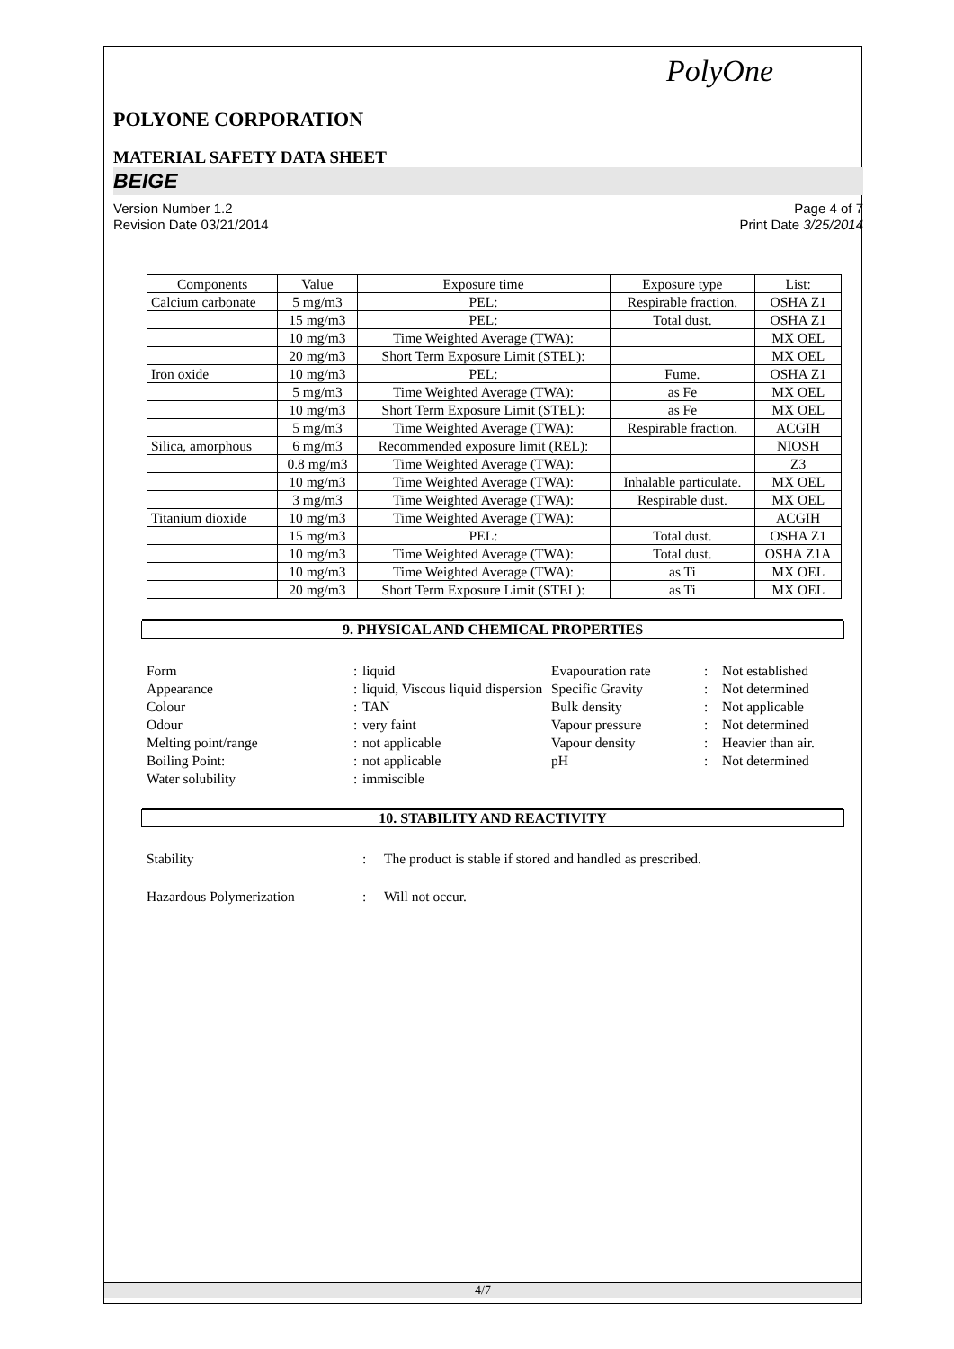PolyOne
POLYONE CORPORATION
MATERIAL SAFETY DATA SHEET
BEIGE
Version Number 1.2
Revision Date 03/21/2014
Page 4 of 7
Print Date 3/25/2014
| Components | Value | Exposure time | Exposure type | List: |
| --- | --- | --- | --- | --- |
| Calcium carbonate | 5 mg/m3 | PEL: | Respirable fraction. | OSHA Z1 |
| | 15 mg/m3 | PEL: | Total dust. | OSHA Z1 |
| | 10 mg/m3 | Time Weighted Average (TWA): | | MX OEL |
| | 20 mg/m3 | Short Term Exposure Limit (STEL): | | MX OEL |
| Iron oxide | 10 mg/m3 | PEL: | Fume. | OSHA Z1 |
| | 5 mg/m3 | Time Weighted Average (TWA): | as Fe | MX OEL |
| | 10 mg/m3 | Short Term Exposure Limit (STEL): | as Fe | MX OEL |
| | 5 mg/m3 | Time Weighted Average (TWA): | Respirable fraction. | ACGIH |
| Silica, amorphous | 6 mg/m3 | Recommended exposure limit (REL): | | NIOSH |
| | 0.8 mg/m3 | Time Weighted Average (TWA): | | Z3 |
| | 10 mg/m3 | Time Weighted Average (TWA): | Inhalable particulate. | MX OEL |
| | 3 mg/m3 | Time Weighted Average (TWA): | Respirable dust. | MX OEL |
| Titanium dioxide | 10 mg/m3 | Time Weighted Average (TWA): | | ACGIH |
| | 15 mg/m3 | PEL: | Total dust. | OSHA Z1 |
| | 10 mg/m3 | Time Weighted Average (TWA): | Total dust. | OSHA Z1A |
| | 10 mg/m3 | Time Weighted Average (TWA): | as Ti | MX OEL |
| | 20 mg/m3 | Short Term Exposure Limit (STEL): | as Ti | MX OEL |
9. PHYSICAL AND CHEMICAL PROPERTIES
Form
:
liquid
Evapouration rate
:
Not established
Appearance
:
liquid, Viscous liquid dispersion
Specific Gravity
:
Not determined
Colour
:
TAN
Bulk density
:
Not applicable
Odour
:
very faint
Vapour pressure
:
Not determined
Melting point/range
:
not applicable
Vapour density
:
Heavier than air.
Boiling Point:
:
not applicable
pH
:
Not determined
Water solubility
:
immiscible
10. STABILITY AND REACTIVITY
Stability
:
The product is stable if stored and handled as prescribed.
Hazardous Polymerization
:
Will not occur.
4/7